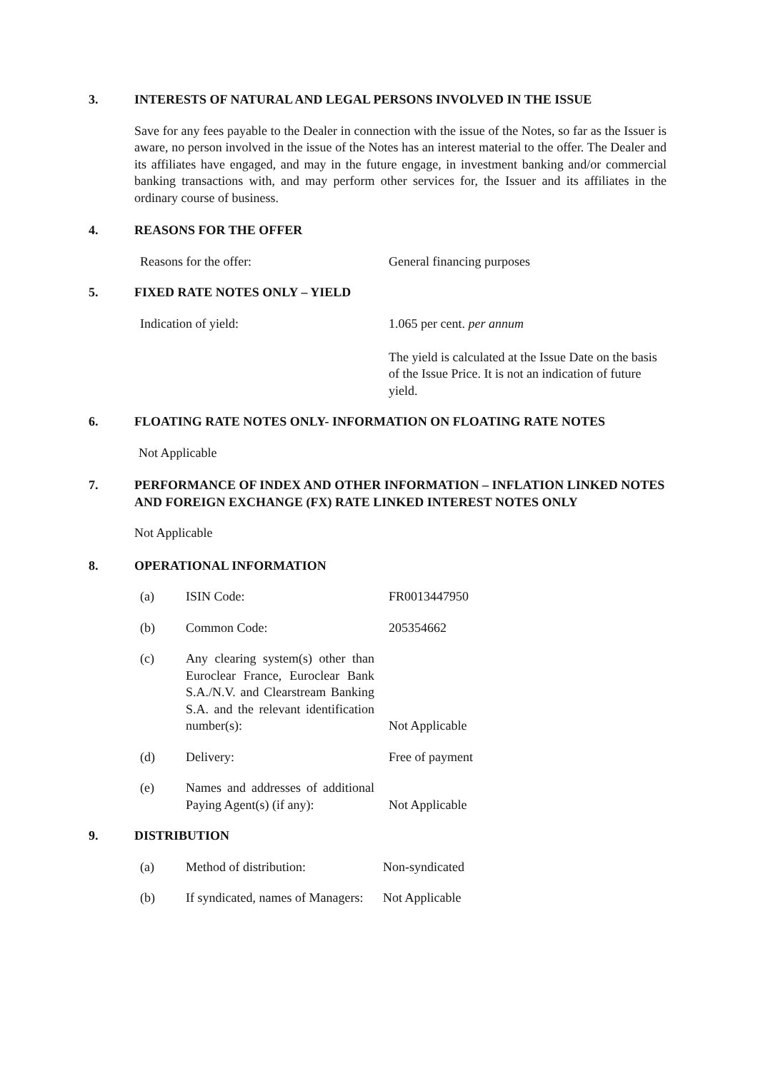3. INTERESTS OF NATURAL AND LEGAL PERSONS INVOLVED IN THE ISSUE
Save for any fees payable to the Dealer in connection with the issue of the Notes, so far as the Issuer is aware, no person involved in the issue of the Notes has an interest material to the offer. The Dealer and its affiliates have engaged, and may in the future engage, in investment banking and/or commercial banking transactions with, and may perform other services for, the Issuer and its affiliates in the ordinary course of business.
4. REASONS FOR THE OFFER
Reasons for the offer: General financing purposes
5. FIXED RATE NOTES ONLY – YIELD
Indication of yield: 1.065 per cent. per annum
The yield is calculated at the Issue Date on the basis of the Issue Price. It is not an indication of future yield.
6. FLOATING RATE NOTES ONLY- INFORMATION ON FLOATING RATE NOTES
Not Applicable
7. PERFORMANCE OF INDEX AND OTHER INFORMATION – INFLATION LINKED NOTES AND FOREIGN EXCHANGE (FX) RATE LINKED INTEREST NOTES ONLY
Not Applicable
8. OPERATIONAL INFORMATION
(a)
ISIN Code:
FR0013447950
(b)
Common Code:
205354662
(c)
Any clearing system(s) other than Euroclear France, Euroclear Bank S.A./N.V. and Clearstream Banking S.A. and the relevant identification number(s):
Not Applicable
(d)
Delivery:
Free of payment
(e)
Names and addresses of additional Paying Agent(s) (if any):
Not Applicable
9. DISTRIBUTION
(a)
Method of distribution:
Non-syndicated
(b)
If syndicated, names of Managers:
Not Applicable